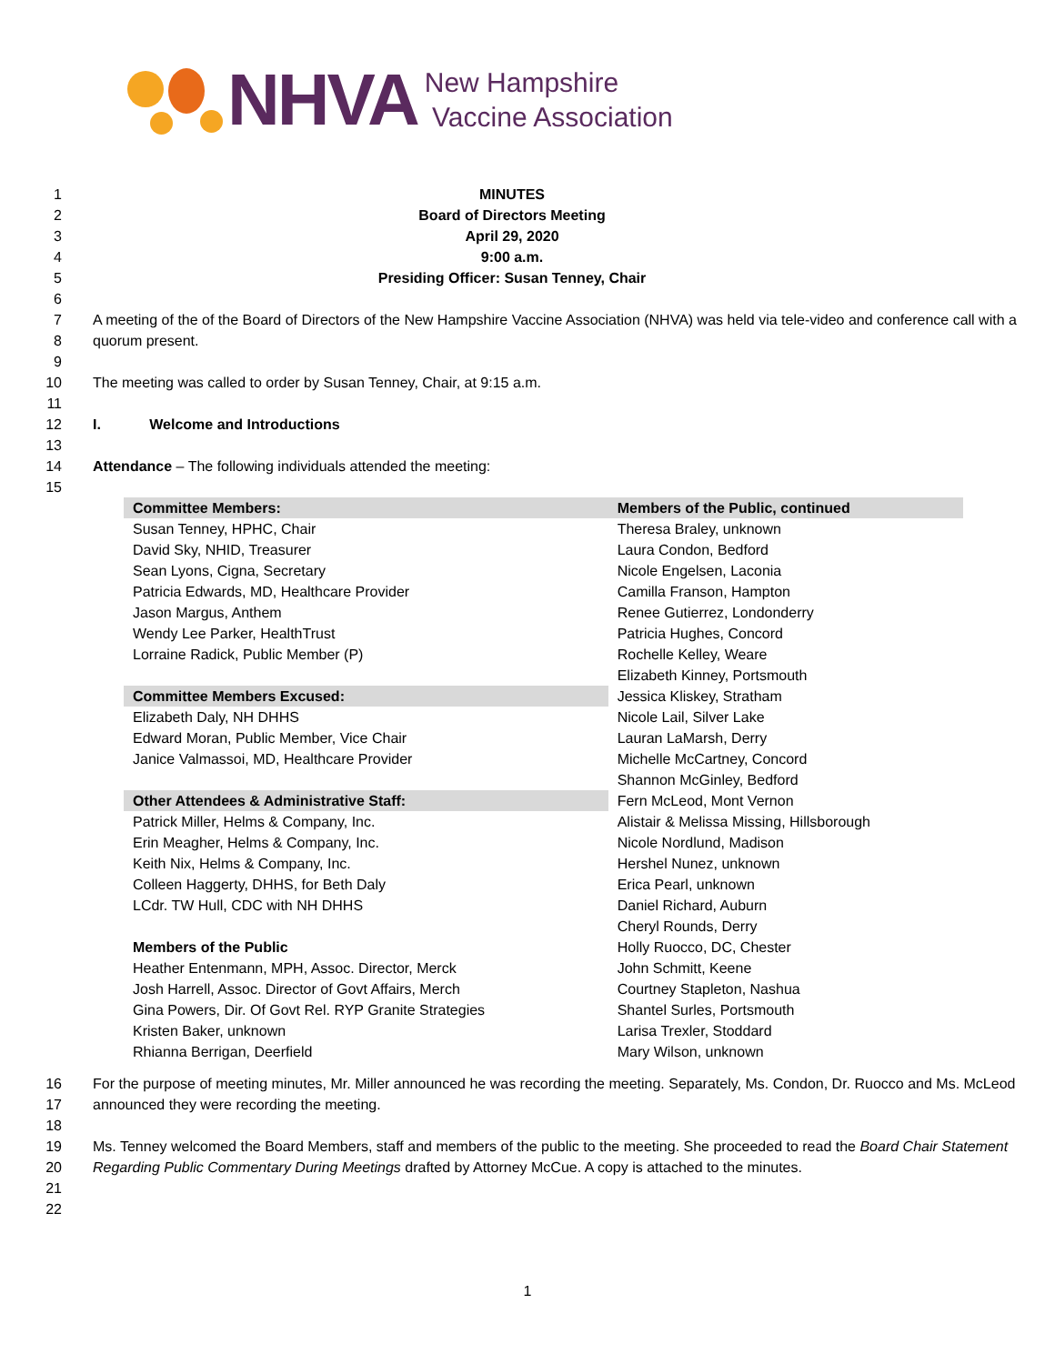NHVA
New Hampshire
Vaccine Association
1 MINUTES
2 Board of Directors Meeting
3 April 29, 2020
4 9:00 a.m.
5 Presiding Officer: Susan Tenney, Chair
6
7
8
A meeting of the of the Board of Directors of the New Hampshire Vaccine Association (NHVA) was held via tele-video and conference call with a quorum present.
9
10 The meeting was called to order by Susan Tenney, Chair, at 9:15 a.m.
11
12 I. Welcome and Introductions
13
14 Attendance – The following individuals attended the meeting:
15
| Committee Members: | Members of the Public, continued |
| --- | --- |
| Susan Tenney, HPHC, Chair | Theresa Braley, unknown |
| David Sky, NHID, Treasurer | Laura Condon, Bedford |
| Sean Lyons, Cigna, Secretary | Nicole Engelsen, Laconia |
| Patricia Edwards, MD, Healthcare Provider | Camilla Franson, Hampton |
| Jason Margus, Anthem | Renee Gutierrez, Londonderry |
| Wendy Lee Parker, HealthTrust | Patricia Hughes, Concord |
| Lorraine Radick, Public Member (P) | Rochelle Kelley, Weare |
| | Elizabeth Kinney, Portsmouth |
| Committee Members Excused: | Jessica Kliskey, Stratham |
| Elizabeth Daly, NH DHHS | Nicole Lail, Silver Lake |
| Edward Moran, Public Member, Vice Chair | Lauran LaMarsh, Derry |
| Janice Valmassoi, MD, Healthcare Provider | Michelle McCartney, Concord |
| | Shannon McGinley, Bedford |
| Other Attendees & Administrative Staff: | Fern McLeod, Mont Vernon |
| Patrick Miller, Helms & Company, Inc. | Alistair & Melissa Missing, Hillsborough |
| Erin Meagher, Helms & Company, Inc. | Nicole Nordlund, Madison |
| Keith Nix, Helms & Company, Inc. | Hershel Nunez, unknown |
| Colleen Haggerty, DHHS, for Beth Daly | Erica Pearl, unknown |
| LCdr. TW Hull, CDC with NH DHHS | Daniel Richard, Auburn |
| | Cheryl Rounds, Derry |
| Members of the Public | Holly Ruocco, DC, Chester |
| Heather Entenmann, MPH, Assoc. Director, Merck | John Schmitt, Keene |
| Josh Harrell, Assoc. Director of Govt Affairs, Merch | Courtney Stapleton, Nashua |
| Gina Powers, Dir. Of Govt Rel. RYP Granite Strategies | Shantel Surles, Portsmouth |
| Kristen Baker, unknown | Larisa Trexler, Stoddard |
| Rhianna Berrigan, Deerfield | Mary Wilson, unknown |
16
17
For the purpose of meeting minutes, Mr. Miller announced he was recording the meeting. Separately, Ms. Condon, Dr. Ruocco and Ms. McLeod announced they were recording the meeting.
18
19
20
21
Ms. Tenney welcomed the Board Members, staff and members of the public to the meeting. She proceeded to read the Board Chair Statement Regarding Public Commentary During Meetings drafted by Attorney McCue. A copy is attached to the minutes.
22
1